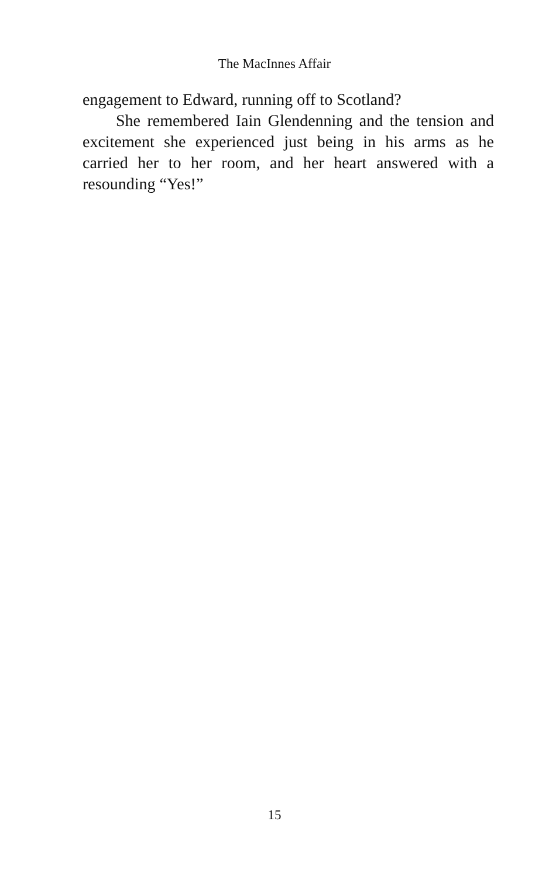The MacInnes Affair
engagement to Edward, running off to Scotland?
She remembered Iain Glendenning and the tension and excitement she experienced just being in his arms as he carried her to her room, and her heart answered with a resounding “Yes!”
15